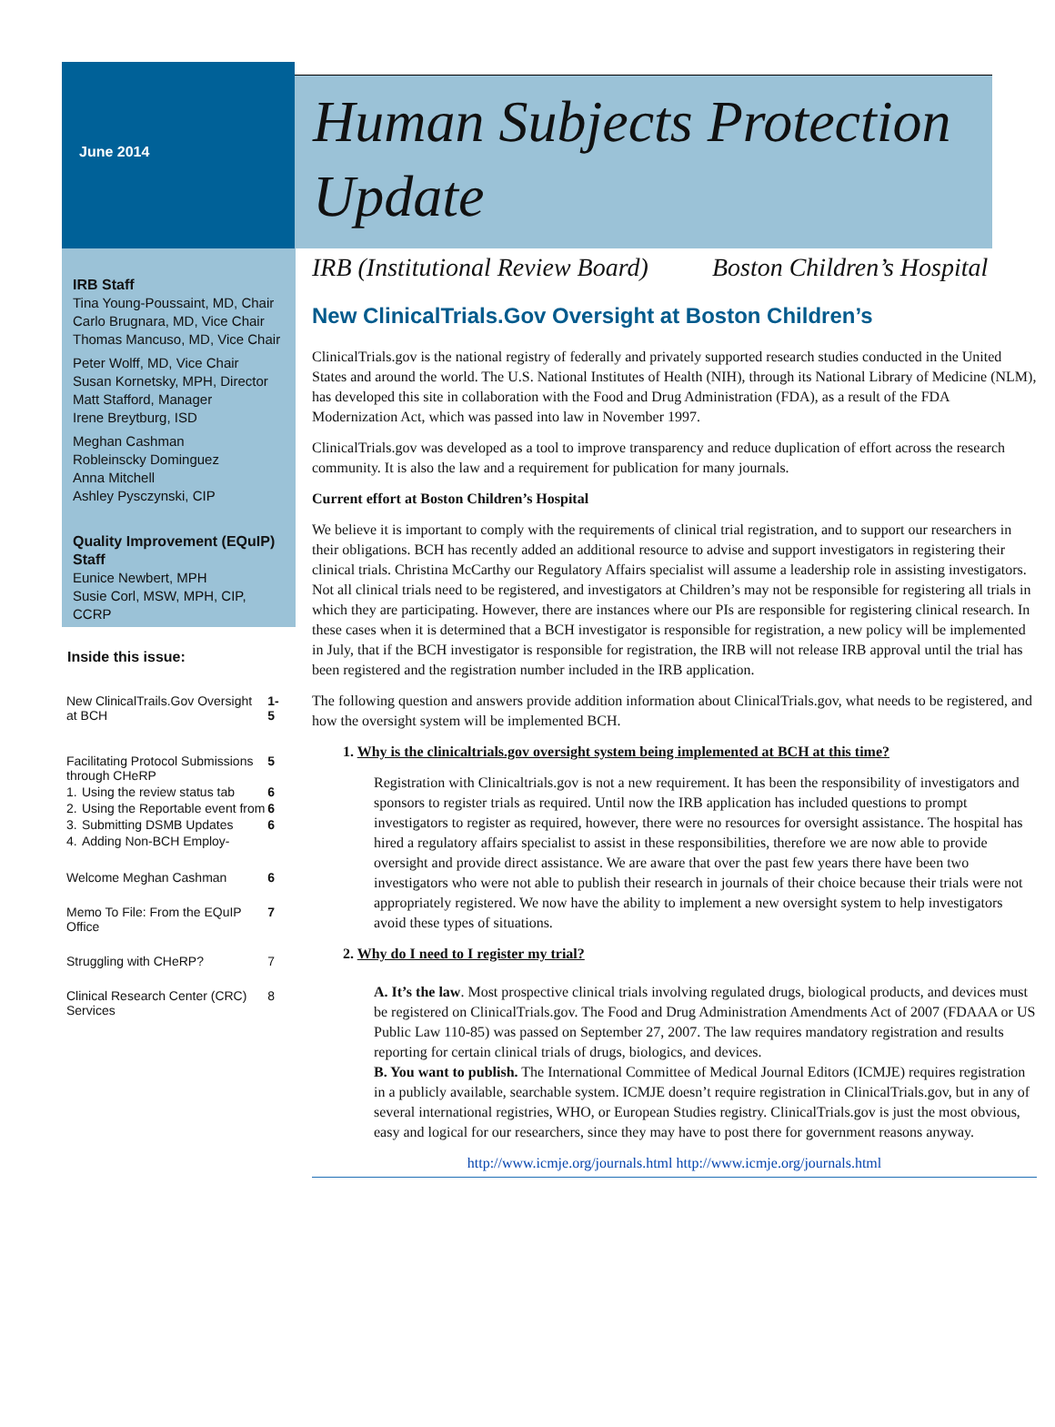June 2014
Human Subjects Protection Update
IRB Staff
Tina Young-Poussaint, MD, Chair
Carlo Brugnara, MD, Vice Chair
Thomas Mancuso, MD, Vice Chair
Peter Wolff, MD, Vice Chair
Susan Kornetsky, MPH, Director
Matt Stafford, Manager
Irene Breytburg, ISD
Meghan Cashman
Robleinscky Dominguez
Anna Mitchell
Ashley Pysczynski, CIP
Quality Improvement (EQuIP) Staff
Eunice Newbert, MPH
Susie Corl, MSW, MPH, CIP, CCRP
Inside this issue:
| New ClinicalTrails.Gov Oversight at BCH | | 1-5 |
| Facilitating Protocol Submissions through CHeRP | | 5 |
| 1. | Using the review status tab | 6 |
| 2. | Using the Reportable event from | 6 |
| 3. | Submitting DSMB Updates | 6 |
| 4. | Adding Non-BCH Employ- | |
| Welcome Meghan Cashman | | 6 |
| Memo To File: From the EQuIP Office | | 7 |
| Struggling with CHeRP? | | 7 |
| Clinical Research Center (CRC) Services | | 8 |
IRB (Institutional Review Board) Boston Children’s Hospital
New ClinicalTrials.Gov Oversight at Boston Children’s
ClinicalTrials.gov is the national registry of federally and privately supported research studies conducted in the United States and around the world. The U.S. National Institutes of Health (NIH), through its National Library of Medicine (NLM), has developed this site in collaboration with the Food and Drug Administration (FDA), as a result of the FDA Modernization Act, which was passed into law in November 1997.
ClinicalTrials.gov was developed as a tool to improve transparency and reduce duplication of effort across the research community. It is also the law and a requirement for publication for many journals.
Current effort at Boston Children’s Hospital
We believe it is important to comply with the requirements of clinical trial registration, and to support our researchers in their obligations. BCH has recently added an additional resource to advise and support investigators in registering their clinical trials. Christina McCarthy our Regulatory Affairs specialist will assume a leadership role in assisting investigators. Not all clinical trials need to be registered, and investigators at Children’s may not be responsible for registering all trials in which they are participating. However, there are instances where our PIs are responsible for registering clinical research. In these cases when it is determined that a BCH investigator is responsible for registration, a new policy will be implemented in July, that if the BCH investigator is responsible for registration, the IRB will not release IRB approval until the trial has been registered and the registration number included in the IRB application.
The following question and answers provide addition information about ClinicalTrials.gov, what needs to be registered, and how the oversight system will be implemented BCH.
1. Why is the clinicaltrials.gov oversight system being implemented at BCH at this time?
Registration with Clinicaltrials.gov is not a new requirement. It has been the responsibility of investigators and sponsors to register trials as required. Until now the IRB application has included questions to prompt investigators to register as required, however, there were no resources for oversight assistance. The hospital has hired a regulatory affairs specialist to assist in these responsibilities, therefore we are now able to provide oversight and provide direct assistance. We are aware that over the past few years there have been two investigators who were not able to publish their research in journals of their choice because their trials were not appropriately registered. We now have the ability to implement a new oversight system to help investigators avoid these types of situations.
2. Why do I need to I register my trial?
A. It’s the law. Most prospective clinical trials involving regulated drugs, biological products, and devices must be registered on ClinicalTrials.gov. The Food and Drug Administration Amendments Act of 2007 (FDAAA or US Public Law 110-85) was passed on September 27, 2007. The law requires mandatory registration and results reporting for certain clinical trials of drugs, biologics, and devices.
B. You want to publish. The International Committee of Medical Journal Editors (ICMJE) requires registration in a publicly available, searchable system. ICMJE doesn’t require registration in ClinicalTrials.gov, but in any of several international registries, WHO, or European Studies registry. ClinicalTrials.gov is just the most obvious, easy and logical for our researchers, since they may have to post there for government reasons anyway.
http://www.icmje.org/journals.html http://www.icmje.org/journals.html